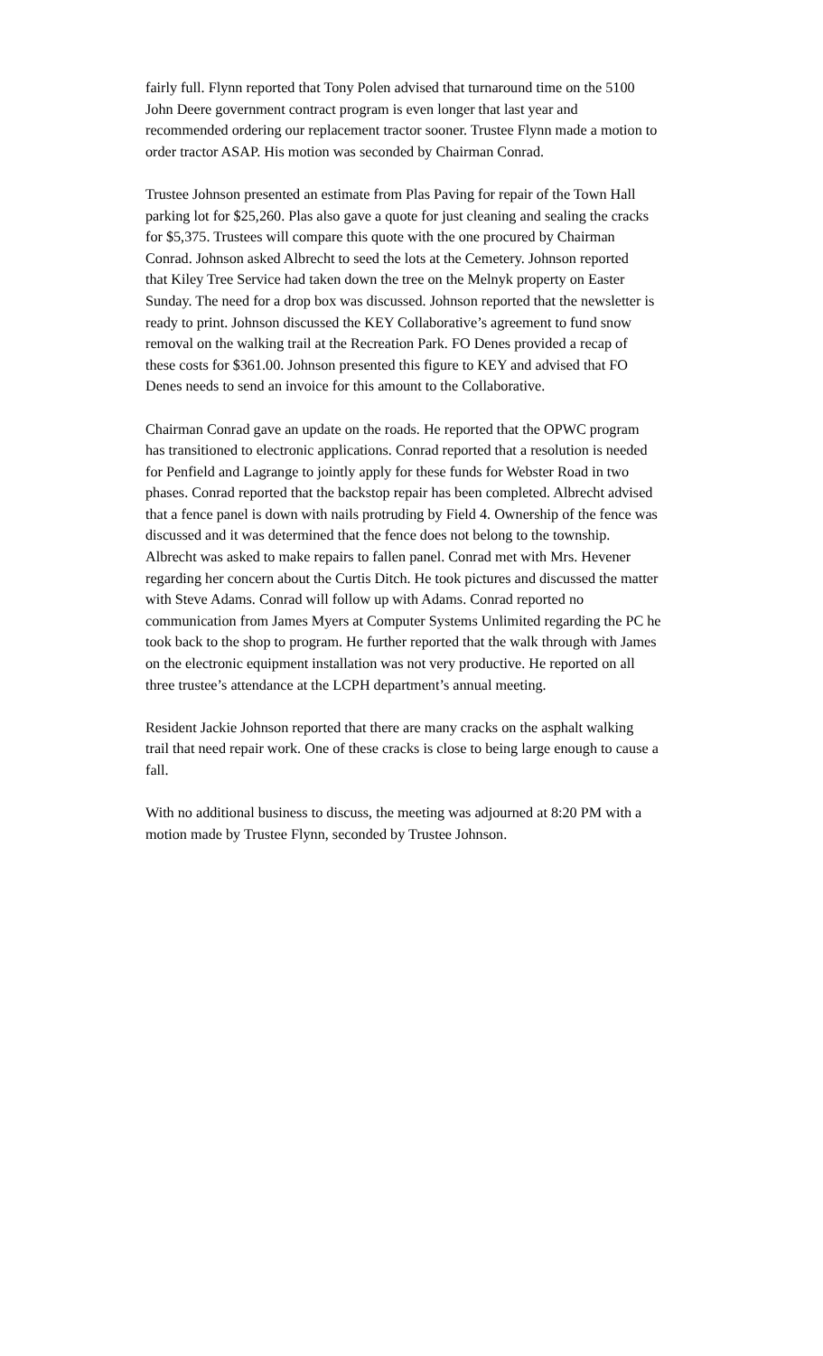fairly full. Flynn reported that Tony Polen advised that turnaround time on the 5100 John Deere government contract program is even longer that last year and recommended ordering our replacement tractor sooner. Trustee Flynn made a motion to order tractor ASAP. His motion was seconded by Chairman Conrad.
Trustee Johnson presented an estimate from Plas Paving for repair of the Town Hall parking lot for $25,260. Plas also gave a quote for just cleaning and sealing the cracks for $5,375. Trustees will compare this quote with the one procured by Chairman Conrad. Johnson asked Albrecht to seed the lots at the Cemetery. Johnson reported that Kiley Tree Service had taken down the tree on the Melnyk property on Easter Sunday. The need for a drop box was discussed. Johnson reported that the newsletter is ready to print. Johnson discussed the KEY Collaborative’s agreement to fund snow removal on the walking trail at the Recreation Park. FO Denes provided a recap of these costs for $361.00. Johnson presented this figure to KEY and advised that FO Denes needs to send an invoice for this amount to the Collaborative.
Chairman Conrad gave an update on the roads. He reported that the OPWC program has transitioned to electronic applications. Conrad reported that a resolution is needed for Penfield and Lagrange to jointly apply for these funds for Webster Road in two phases. Conrad reported that the backstop repair has been completed. Albrecht advised that a fence panel is down with nails protruding by Field 4. Ownership of the fence was discussed and it was determined that the fence does not belong to the township. Albrecht was asked to make repairs to fallen panel. Conrad met with Mrs. Hevener regarding her concern about the Curtis Ditch. He took pictures and discussed the matter with Steve Adams. Conrad will follow up with Adams. Conrad reported no communication from James Myers at Computer Systems Unlimited regarding the PC he took back to the shop to program. He further reported that the walk through with James on the electronic equipment installation was not very productive. He reported on all three trustee’s attendance at the LCPH department’s annual meeting.
Resident Jackie Johnson reported that there are many cracks on the asphalt walking trail that need repair work. One of these cracks is close to being large enough to cause a fall.
With no additional business to discuss, the meeting was adjourned at 8:20 PM with a motion made by Trustee Flynn, seconded by Trustee Johnson.